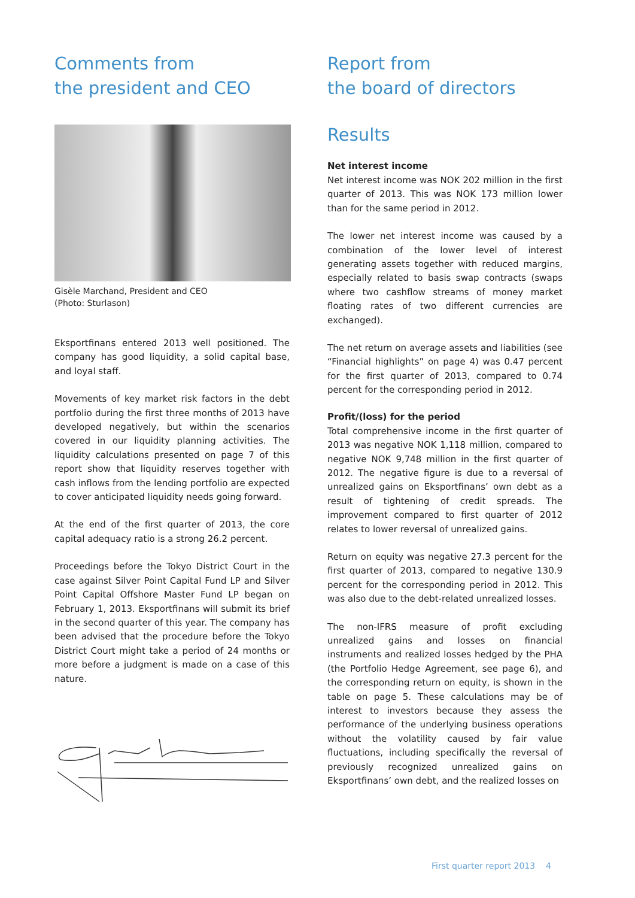Comments from
the president and CEO
Gisèle Marchand, President and CEO
(Photo: Sturlason)
Eksportfinans entered 2013 well positioned. The company has good liquidity, a solid capital base, and loyal staff.
Movements of key market risk factors in the debt portfolio during the first three months of 2013 have developed negatively, but within the scenarios covered in our liquidity planning activities. The liquidity calculations presented on page 7 of this report show that liquidity reserves together with cash inflows from the lending portfolio are expected to cover anticipated liquidity needs going forward.
At the end of the first quarter of 2013, the core capital adequacy ratio is a strong 26.2 percent.
Proceedings before the Tokyo District Court in the case against Silver Point Capital Fund LP and Silver Point Capital Offshore Master Fund LP began on February 1, 2013. Eksportfinans will submit its brief in the second quarter of this year. The company has been advised that the procedure before the Tokyo District Court might take a period of 24 months or more before a judgment is made on a case of this nature.
Report from
the board of directors
Results
Net interest income
Net interest income was NOK 202 million in the first quarter of 2013. This was NOK 173 million lower than for the same period in 2012.
The lower net interest income was caused by a combination of the lower level of interest generating assets together with reduced margins, especially related to basis swap contracts (swaps where two cashflow streams of money market floating rates of two different currencies are exchanged).
The net return on average assets and liabilities (see “Financial highlights” on page 4) was 0.47 percent for the first quarter of 2013, compared to 0.74 percent for the corresponding period in 2012.
Profit/(loss) for the period
Total comprehensive income in the first quarter of 2013 was negative NOK 1,118 million, compared to negative NOK 9,748 million in the first quarter of 2012. The negative figure is due to a reversal of unrealized gains on Eksportfinans’ own debt as a result of tightening of credit spreads. The improvement compared to first quarter of 2012 relates to lower reversal of unrealized gains.
Return on equity was negative 27.3 percent for the first quarter of 2013, compared to negative 130.9 percent for the corresponding period in 2012. This was also due to the debt-related unrealized losses.
The non-IFRS measure of profit excluding unrealized gains and losses on financial instruments and realized losses hedged by the PHA (the Portfolio Hedge Agreement, see page 6), and the corresponding return on equity, is shown in the table on page 5. These calculations may be of interest to investors because they assess the performance of the underlying business operations without the volatility caused by fair value fluctuations, including specifically the reversal of previously recognized unrealized gains on Eksportfinans’ own debt, and the realized losses on
First quarter report 2013 4